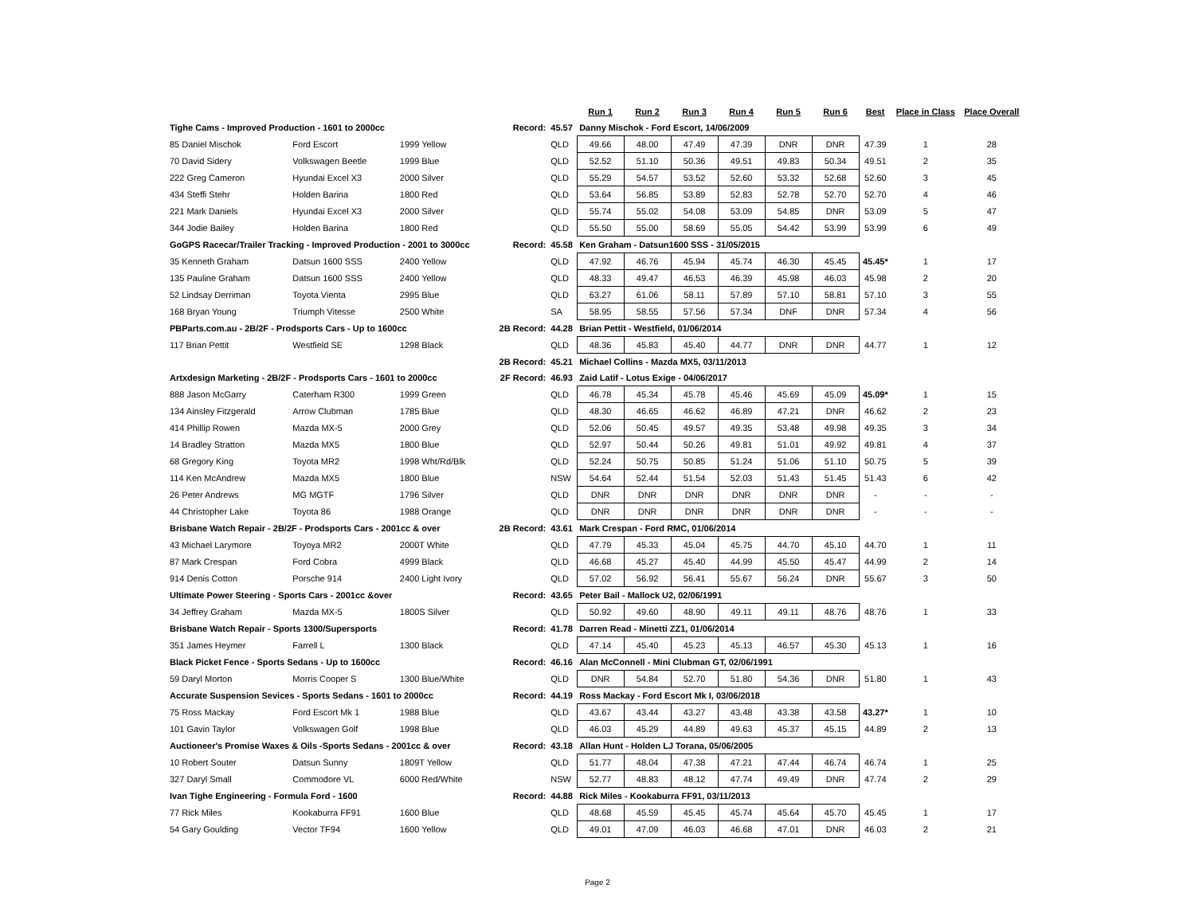| | | | | | Run 1 | Run 2 | Run 3 | Run 4 | Run 5 | Run 6 | Best | Place in Class | Place Overall |
| --- | --- | --- | --- | --- | --- | --- | --- | --- | --- | --- | --- | --- | --- |
| Tighe Cams - Improved Production - 1601 to 2000cc | | | Record: | 45.57 | Danny Mischok - Ford Escort, 14/06/2009 | | | | | | | | |
| 85 Daniel Mischok | Ford Escort | 1999 Yellow | | QLD | 49.66 | 48.00 | 47.49 | 47.39 | DNR | DNR | 47.39 | 1 | 28 |
| 70 David Sidery | Volkswagen Beetle | 1999 Blue | | QLD | 52.52 | 51.10 | 50.36 | 49.51 | 49.83 | 50.34 | 49.51 | 2 | 35 |
| 222 Greg Cameron | Hyundai Excel X3 | 2000 Silver | | QLD | 55.29 | 54.57 | 53.52 | 52.60 | 53.32 | 52.68 | 52.60 | 3 | 45 |
| 434 Steffi Stehr | Holden Barina | 1800 Red | | QLD | 53.64 | 56.85 | 53.89 | 52.83 | 52.78 | 52.70 | 52.70 | 4 | 46 |
| 221 Mark Daniels | Hyundai Excel X3 | 2000 Silver | | QLD | 55.74 | 55.02 | 54.08 | 53.09 | 54.85 | DNR | 53.09 | 5 | 47 |
| 344 Jodie Bailey | Holden Barina | 1800 Red | | QLD | 55.50 | 55.00 | 58.69 | 55.05 | 54.42 | 53.99 | 53.99 | 6 | 49 |
| GoGPS Racecar/Trailer Tracking - Improved Production - 2001 to 3000cc | | | Record: | 45.58 | Ken Graham - Datsun1600 SSS - 31/05/2015 | | | | | | | | |
| 35 Kenneth Graham | Datsun 1600 SSS | 2400 Yellow | | QLD | 47.92 | 46.76 | 45.94 | 45.74 | 46.30 | 45.45 | 45.45* | 1 | 17 |
| 135 Pauline Graham | Datsun 1600 SSS | 2400 Yellow | | QLD | 48.33 | 49.47 | 46.53 | 46.39 | 45.98 | 46.03 | 45.98 | 2 | 20 |
| 52 Lindsay Derriman | Toyota Vienta | 2995 Blue | | QLD | 63.27 | 61.06 | 58.11 | 57.89 | 57.10 | 58.81 | 57.10 | 3 | 55 |
| 168 Bryan Young | Triumph Vitesse | 2500 White | | SA | 58.95 | 58.55 | 57.56 | 57.34 | DNF | DNR | 57.34 | 4 | 56 |
| PBParts.com.au - 2B/2F - Prodsports Cars - Up to 1600cc | | | 2B Record: | 44.28 | Brian Pettit - Westfield, 01/06/2014 | | | | | | | | |
| 117 Brian Pettit | Westfield SE | 1298 Black | | QLD | 48.36 | 45.83 | 45.40 | 44.77 | DNR | DNR | 44.77 | 1 | 12 |
| | | | 2B Record: | 45.21 | Michael Collins - Mazda MX5, 03/11/2013 | | | | | | | | |
| Artxdesign Marketing - 2B/2F - Prodsports Cars - 1601 to 2000cc | | | 2F Record: | 46.93 | Zaid Latif - Lotus Exige - 04/06/2017 | | | | | | | | |
| 888 Jason McGarry | Caterham R300 | 1999 Green | | QLD | 46.78 | 45.34 | 45.78 | 45.46 | 45.69 | 45.09 | 45.09* | 1 | 15 |
| 134 Ainsley Fitzgerald | Arrow Clubman | 1785 Blue | | QLD | 48.30 | 46.65 | 46.62 | 46.89 | 47.21 | DNR | 46.62 | 2 | 23 |
| 414 Phillip Rowen | Mazda MX-5 | 2000 Grey | | QLD | 52.06 | 50.45 | 49.57 | 49.35 | 53.48 | 49.98 | 49.35 | 3 | 34 |
| 14 Bradley Stratton | Mazda MX5 | 1800 Blue | | QLD | 52.97 | 50.44 | 50.26 | 49.81 | 51.01 | 49.92 | 49.81 | 4 | 37 |
| 68 Gregory King | Toyota MR2 | 1998 Wht/Rd/Blk | | QLD | 52.24 | 50.75 | 50.85 | 51.24 | 51.06 | 51.10 | 50.75 | 5 | 39 |
| 114 Ken McAndrew | Mazda MX5 | 1800 Blue | | NSW | 54.64 | 52.44 | 51.54 | 52.03 | 51.43 | 51.45 | 51.43 | 6 | 42 |
| 26 Peter Andrews | MG MGTF | 1796 Silver | | QLD | DNR | DNR | DNR | DNR | DNR | DNR | - | - | - |
| 44 Christopher Lake | Toyota 86 | 1988 Orange | | QLD | DNR | DNR | DNR | DNR | DNR | DNR | - | - | - |
| Brisbane Watch Repair - 2B/2F - Prodsports Cars - 2001cc & over | | | 2B Record: | 43.61 | Mark Crespan - Ford RMC, 01/06/2014 | | | | | | | | |
| 43 Michael Larymore | Toyoya MR2 | 2000T White | | QLD | 47.79 | 45.33 | 45.04 | 45.75 | 44.70 | 45.10 | 44.70 | 1 | 11 |
| 87 Mark Crespan | Ford Cobra | 4999 Black | | QLD | 46.68 | 45.27 | 45.40 | 44.99 | 45.50 | 45.47 | 44.99 | 2 | 14 |
| 914 Denis Cotton | Porsche 914 | 2400 Light Ivory | | QLD | 57.02 | 56.92 | 56.41 | 55.67 | 56.24 | DNR | 55.67 | 3 | 50 |
| Ultimate Power Steering - Sports Cars - 2001cc &over | | | Record: | 43.65 | Peter Bail - Mallock U2, 02/06/1991 | | | | | | | | |
| 34 Jeffrey Graham | Mazda MX-5 | 1800S Silver | | QLD | 50.92 | 49.60 | 48.90 | 49.11 | 49.11 | 48.76 | 48.76 | 1 | 33 |
| Brisbane Watch Repair - Sports 1300/Supersports | | | Record: | 41.78 | Darren Read - Minetti ZZ1, 01/06/2014 | | | | | | | | |
| 351 James Heymer | Farrell L | 1300 Black | | QLD | 47.14 | 45.40 | 45.23 | 45.13 | 46.57 | 45.30 | 45.13 | 1 | 16 |
| Black Picket Fence - Sports Sedans - Up to 1600cc | | | Record: | 46.16 | Alan McConnell - Mini Clubman GT, 02/06/1991 | | | | | | | | |
| 59 Daryl Morton | Morris Cooper S | 1300 Blue/White | | QLD | DNR | 54.84 | 52.70 | 51.80 | 54.36 | DNR | 51.80 | 1 | 43 |
| Accurate Suspension Sevices - Sports Sedans - 1601 to 2000cc | | | Record: | 44.19 | Ross Mackay - Ford Escort Mk I, 03/06/2018 | | | | | | | | |
| 75 Ross Mackay | Ford Escort Mk 1 | 1988 Blue | | QLD | 43.67 | 43.44 | 43.27 | 43.48 | 43.38 | 43.58 | 43.27* | 1 | 10 |
| 101 Gavin Taylor | Volkswagen Golf | 1998 Blue | | QLD | 46.03 | 45.29 | 44.89 | 49.63 | 45.37 | 45.15 | 44.89 | 2 | 13 |
| Auctioneer's Promise Waxes & Oils -Sports Sedans - 2001cc & over | | | Record: | 43.18 | Allan Hunt - Holden LJ Torana, 05/06/2005 | | | | | | | | |
| 10 Robert Souter | Datsun Sunny | 1809T Yellow | | QLD | 51.77 | 48.04 | 47.38 | 47.21 | 47.44 | 46.74 | 46.74 | 1 | 25 |
| 327 Daryl Small | Commodore VL | 6000 Red/White | | NSW | 52.77 | 48.83 | 48.12 | 47.74 | 49.49 | DNR | 47.74 | 2 | 29 |
| Ivan Tighe Engineering - Formula Ford - 1600 | | | Record: | 44.88 | Rick Miles - Kookaburra FF91, 03/11/2013 | | | | | | | | |
| 77 Rick Miles | Kookaburra FF91 | 1600 Blue | | QLD | 48.68 | 45.59 | 45.45 | 45.74 | 45.64 | 45.70 | 45.45 | 1 | 17 |
| 54 Gary Goulding | Vector TF94 | 1600 Yellow | | QLD | 49.01 | 47.09 | 46.03 | 46.68 | 47.01 | DNR | 46.03 | 2 | 21 |
Page 2